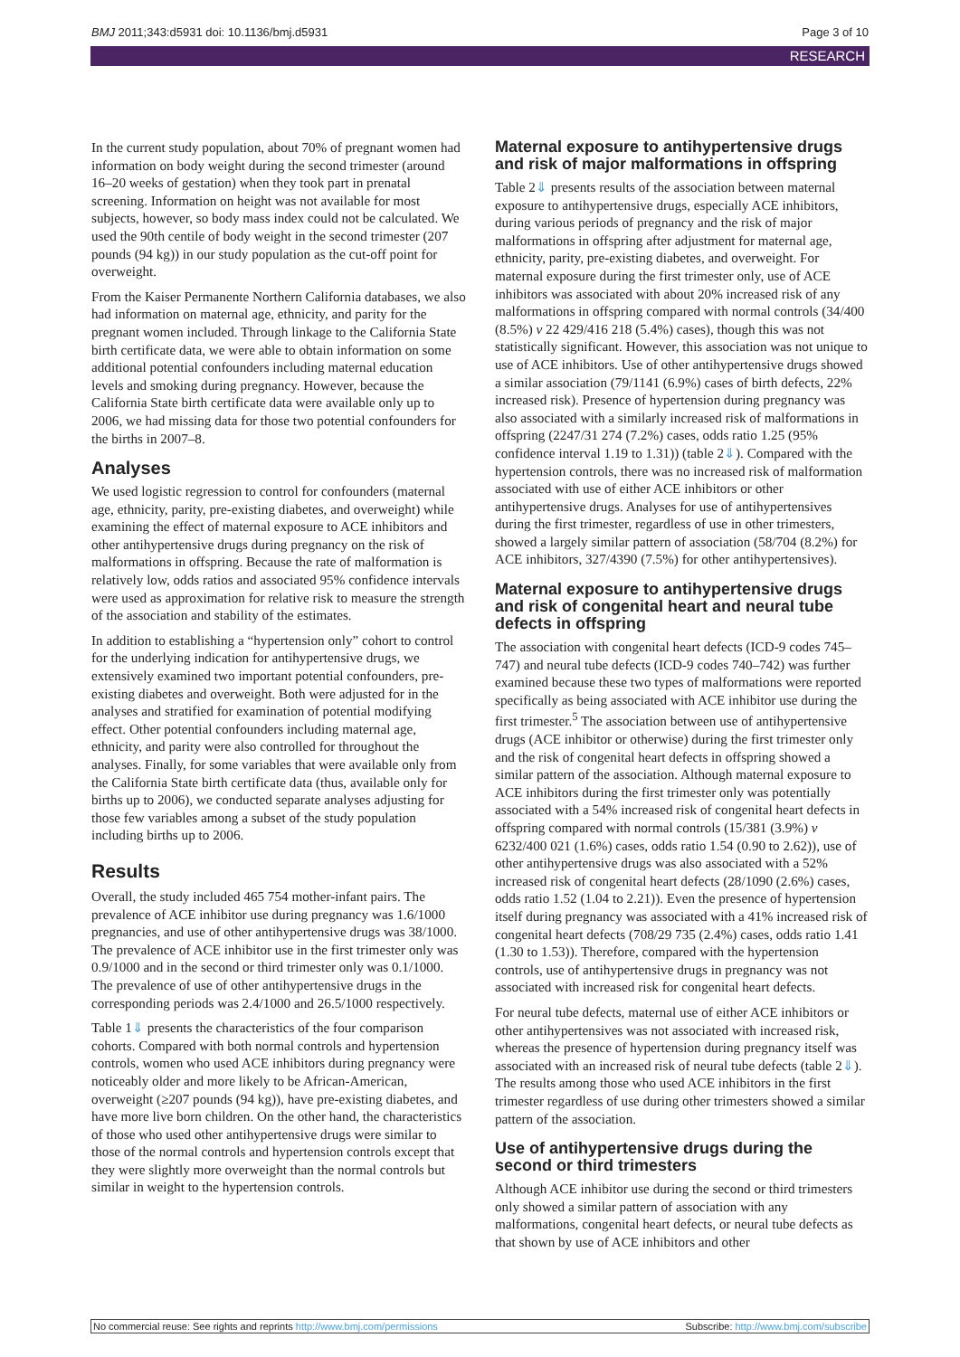BMJ 2011;343:d5931 doi: 10.1136/bmj.d5931 Page 3 of 10
RESEARCH
In the current study population, about 70% of pregnant women had information on body weight during the second trimester (around 16–20 weeks of gestation) when they took part in prenatal screening. Information on height was not available for most subjects, however, so body mass index could not be calculated. We used the 90th centile of body weight in the second trimester (207 pounds (94 kg)) in our study population as the cut-off point for overweight.
From the Kaiser Permanente Northern California databases, we also had information on maternal age, ethnicity, and parity for the pregnant women included. Through linkage to the California State birth certificate data, we were able to obtain information on some additional potential confounders including maternal education levels and smoking during pregnancy. However, because the California State birth certificate data were available only up to 2006, we had missing data for those two potential confounders for the births in 2007–8.
Analyses
We used logistic regression to control for confounders (maternal age, ethnicity, parity, pre-existing diabetes, and overweight) while examining the effect of maternal exposure to ACE inhibitors and other antihypertensive drugs during pregnancy on the risk of malformations in offspring. Because the rate of malformation is relatively low, odds ratios and associated 95% confidence intervals were used as approximation for relative risk to measure the strength of the association and stability of the estimates.
In addition to establishing a “hypertension only” cohort to control for the underlying indication for antihypertensive drugs, we extensively examined two important potential confounders, pre-existing diabetes and overweight. Both were adjusted for in the analyses and stratified for examination of potential modifying effect. Other potential confounders including maternal age, ethnicity, and parity were also controlled for throughout the analyses. Finally, for some variables that were available only from the California State birth certificate data (thus, available only for births up to 2006), we conducted separate analyses adjusting for those few variables among a subset of the study population including births up to 2006.
Results
Overall, the study included 465 754 mother-infant pairs. The prevalence of ACE inhibitor use during pregnancy was 1.6/1000 pregnancies, and use of other antihypertensive drugs was 38/1000. The prevalence of ACE inhibitor use in the first trimester only was 0.9/1000 and in the second or third trimester only was 0.1/1000. The prevalence of use of other antihypertensive drugs in the corresponding periods was 2.4/1000 and 26.5/1000 respectively.
Table 1⇓ presents the characteristics of the four comparison cohorts. Compared with both normal controls and hypertension controls, women who used ACE inhibitors during pregnancy were noticeably older and more likely to be African-American, overweight (≥207 pounds (94 kg)), have pre-existing diabetes, and have more live born children. On the other hand, the characteristics of those who used other antihypertensive drugs were similar to those of the normal controls and hypertension controls except that they were slightly more overweight than the normal controls but similar in weight to the hypertension controls.
Maternal exposure to antihypertensive drugs and risk of major malformations in offspring
Table 2⇓ presents results of the association between maternal exposure to antihypertensive drugs, especially ACE inhibitors, during various periods of pregnancy and the risk of major malformations in offspring after adjustment for maternal age, ethnicity, parity, pre-existing diabetes, and overweight. For maternal exposure during the first trimester only, use of ACE inhibitors was associated with about 20% increased risk of any malformations in offspring compared with normal controls (34/400 (8.5%) v 22 429/416 218 (5.4%) cases), though this was not statistically significant. However, this association was not unique to use of ACE inhibitors. Use of other antihypertensive drugs showed a similar association (79/1141 (6.9%) cases of birth defects, 22% increased risk). Presence of hypertension during pregnancy was also associated with a similarly increased risk of malformations in offspring (2247/31 274 (7.2%) cases, odds ratio 1.25 (95% confidence interval 1.19 to 1.31)) (table 2⇓). Compared with the hypertension controls, there was no increased risk of malformation associated with use of either ACE inhibitors or other antihypertensive drugs. Analyses for use of antihypertensives during the first trimester, regardless of use in other trimesters, showed a largely similar pattern of association (58/704 (8.2%) for ACE inhibitors, 327/4390 (7.5%) for other antihypertensives).
Maternal exposure to antihypertensive drugs and risk of congenital heart and neural tube defects in offspring
The association with congenital heart defects (ICD-9 codes 745–747) and neural tube defects (ICD-9 codes 740–742) was further examined because these two types of malformations were reported specifically as being associated with ACE inhibitor use during the first trimester.<sup>5</sup> The association between use of antihypertensive drugs (ACE inhibitor or otherwise) during the first trimester only and the risk of congenital heart defects in offspring showed a similar pattern of the association. Although maternal exposure to ACE inhibitors during the first trimester only was potentially associated with a 54% increased risk of congenital heart defects in offspring compared with normal controls (15/381 (3.9%) v 6232/400 021 (1.6%) cases, odds ratio 1.54 (0.90 to 2.62)), use of other antihypertensive drugs was also associated with a 52% increased risk of congenital heart defects (28/1090 (2.6%) cases, odds ratio 1.52 (1.04 to 2.21)). Even the presence of hypertension itself during pregnancy was associated with a 41% increased risk of congenital heart defects (708/29 735 (2.4%) cases, odds ratio 1.41 (1.30 to 1.53)). Therefore, compared with the hypertension controls, use of antihypertensive drugs in pregnancy was not associated with increased risk for congenital heart defects.
For neural tube defects, maternal use of either ACE inhibitors or other antihypertensives was not associated with increased risk, whereas the presence of hypertension during pregnancy itself was associated with an increased risk of neural tube defects (table 2⇓). The results among those who used ACE inhibitors in the first trimester regardless of use during other trimesters showed a similar pattern of the association.
Use of antihypertensive drugs during the second or third trimesters
Although ACE inhibitor use during the second or third trimesters only showed a similar pattern of association with any malformations, congenital heart defects, or neural tube defects as that shown by use of ACE inhibitors and other
No commercial reuse: See rights and reprints http://www.bmj.com/permissions Subscribe: http://www.bmj.com/subscribe